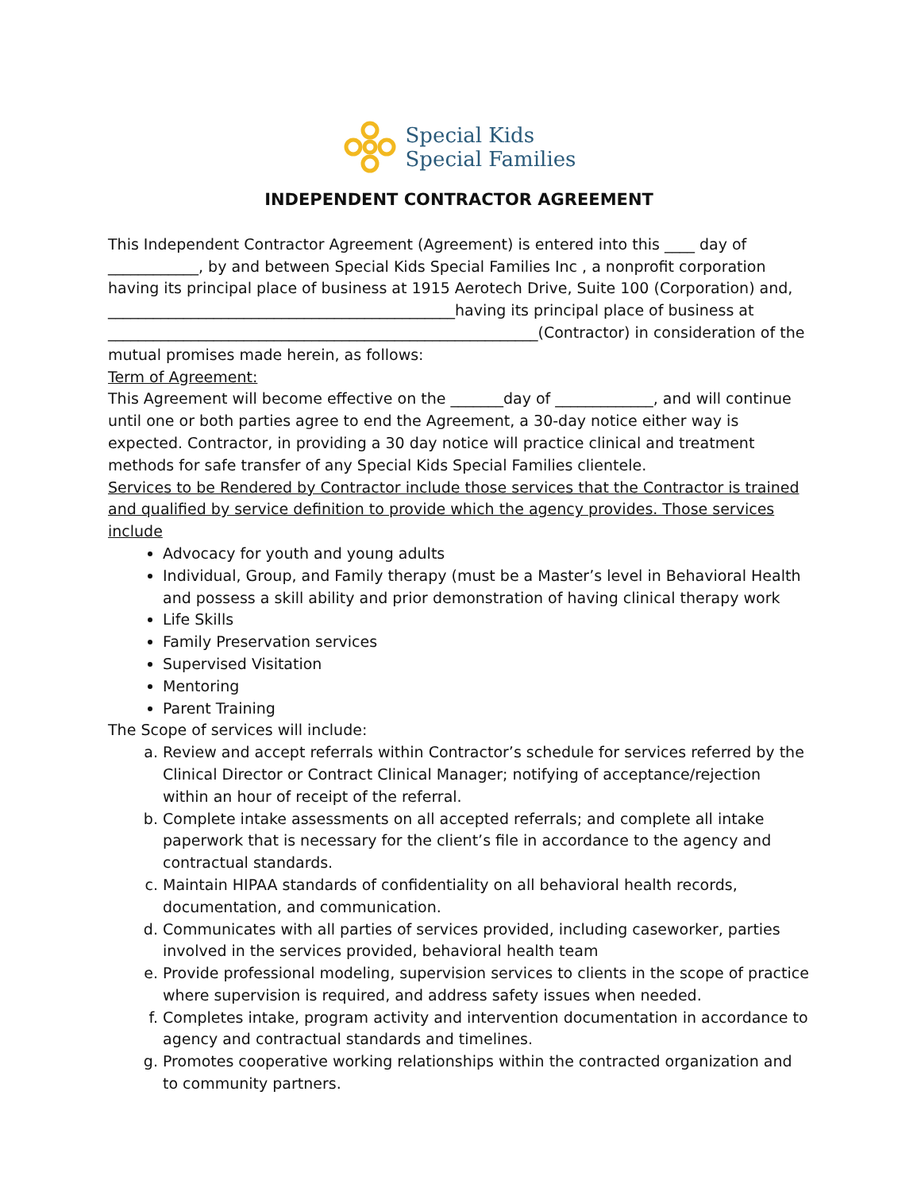Special Kids
Special Families
INDEPENDENT CONTRACTOR AGREEMENT
This Independent Contractor Agreement (Agreement) is entered into this ____ day of ____________, by and between Special Kids Special Families Inc , a nonprofit corporation having its principal place of business at 1915 Aerotech Drive, Suite 100 (Corporation) and, ______________________________________________having its principal place of business at _________________________________________________________(Contractor) in consideration of the mutual promises made herein, as follows:
Term of Agreement:
This Agreement will become effective on the _______day of _____________, and will continue until one or both parties agree to end the Agreement, a 30-day notice either way is expected. Contractor, in providing a 30 day notice will practice clinical and treatment methods for safe transfer of any Special Kids Special Families clientele.
Services to be Rendered by Contractor include those services that the Contractor is trained and qualified by service definition to provide which the agency provides. Those services include
Advocacy for youth and young adults
Individual, Group, and Family therapy (must be a Master’s level in Behavioral Health and possess a skill ability and prior demonstration of having clinical therapy work
Life Skills
Family Preservation services
Supervised Visitation
Mentoring
Parent Training
The Scope of services will include:
a. Review and accept referrals within Contractor’s schedule for services referred by the Clinical Director or Contract Clinical Manager; notifying of acceptance/rejection within an hour of receipt of the referral.
b. Complete intake assessments on all accepted referrals; and complete all intake paperwork that is necessary for the client’s file in accordance to the agency and contractual standards.
c. Maintain HIPAA standards of confidentiality on all behavioral health records, documentation, and communication.
d. Communicates with all parties of services provided, including caseworker, parties involved in the services provided, behavioral health team
e. Provide professional modeling, supervision services to clients in the scope of practice where supervision is required, and address safety issues when needed.
f. Completes intake, program activity and intervention documentation in accordance to agency and contractual standards and timelines.
g. Promotes cooperative working relationships within the contracted organization and to community partners.